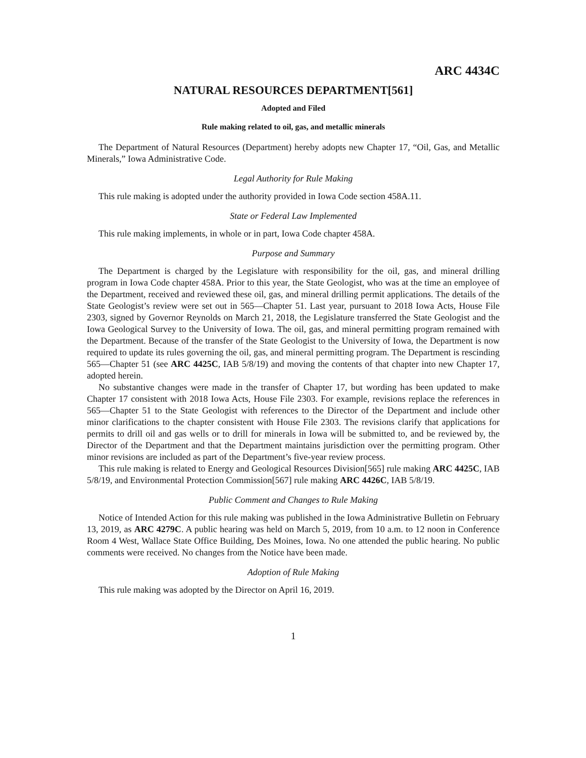ARC 4434C
NATURAL RESOURCES DEPARTMENT[561]
Adopted and Filed
Rule making related to oil, gas, and metallic minerals
The Department of Natural Resources (Department) hereby adopts new Chapter 17, “Oil, Gas, and Metallic Minerals,” Iowa Administrative Code.
Legal Authority for Rule Making
This rule making is adopted under the authority provided in Iowa Code section 458A.11.
State or Federal Law Implemented
This rule making implements, in whole or in part, Iowa Code chapter 458A.
Purpose and Summary
The Department is charged by the Legislature with responsibility for the oil, gas, and mineral drilling program in Iowa Code chapter 458A. Prior to this year, the State Geologist, who was at the time an employee of the Department, received and reviewed these oil, gas, and mineral drilling permit applications. The details of the State Geologist’s review were set out in 565—Chapter 51. Last year, pursuant to 2018 Iowa Acts, House File 2303, signed by Governor Reynolds on March 21, 2018, the Legislature transferred the State Geologist and the Iowa Geological Survey to the University of Iowa. The oil, gas, and mineral permitting program remained with the Department. Because of the transfer of the State Geologist to the University of Iowa, the Department is now required to update its rules governing the oil, gas, and mineral permitting program. The Department is rescinding 565—Chapter 51 (see ARC 4425C, IAB 5/8/19) and moving the contents of that chapter into new Chapter 17, adopted herein.
No substantive changes were made in the transfer of Chapter 17, but wording has been updated to make Chapter 17 consistent with 2018 Iowa Acts, House File 2303. For example, revisions replace the references in 565—Chapter 51 to the State Geologist with references to the Director of the Department and include other minor clarifications to the chapter consistent with House File 2303. The revisions clarify that applications for permits to drill oil and gas wells or to drill for minerals in Iowa will be submitted to, and be reviewed by, the Director of the Department and that the Department maintains jurisdiction over the permitting program. Other minor revisions are included as part of the Department’s five-year review process.
This rule making is related to Energy and Geological Resources Division[565] rule making ARC 4425C, IAB 5/8/19, and Environmental Protection Commission[567] rule making ARC 4426C, IAB 5/8/19.
Public Comment and Changes to Rule Making
Notice of Intended Action for this rule making was published in the Iowa Administrative Bulletin on February 13, 2019, as ARC 4279C. A public hearing was held on March 5, 2019, from 10 a.m. to 12 noon in Conference Room 4 West, Wallace State Office Building, Des Moines, Iowa. No one attended the public hearing. No public comments were received. No changes from the Notice have been made.
Adoption of Rule Making
This rule making was adopted by the Director on April 16, 2019.
1